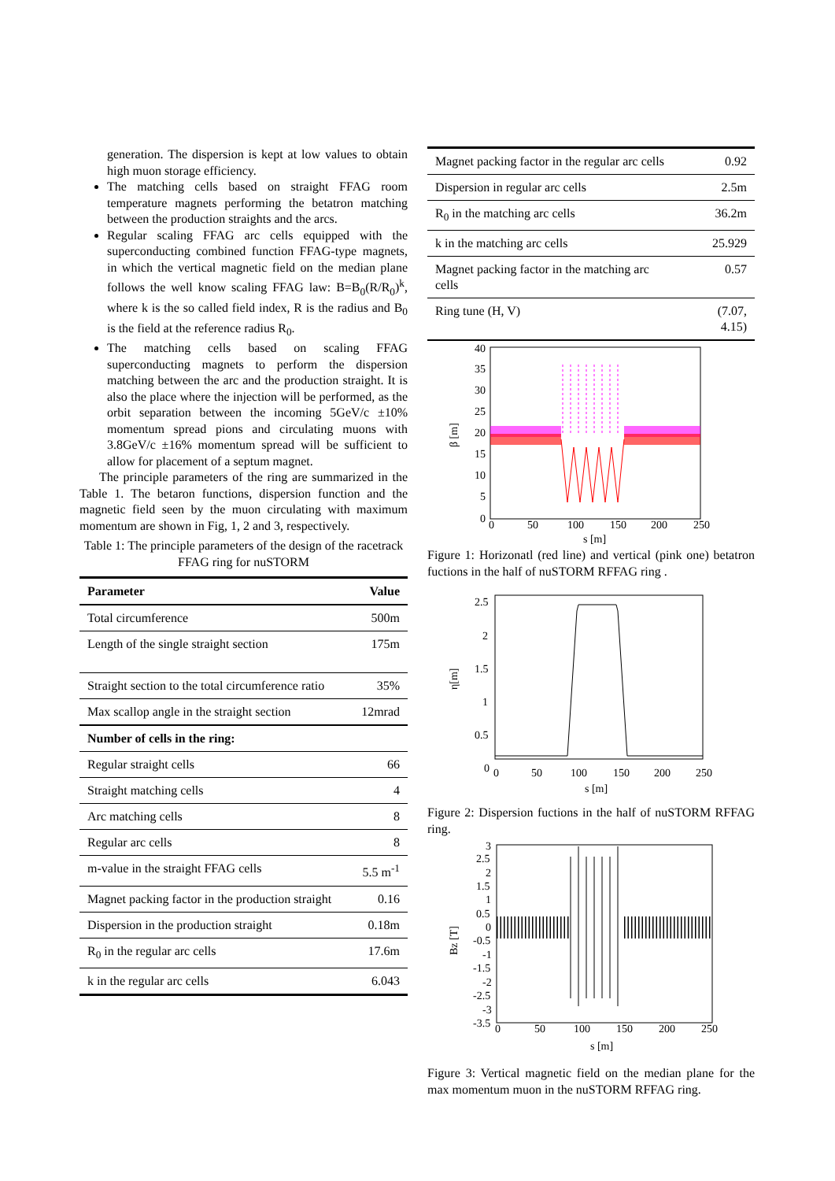generation. The dispersion is kept at low values to obtain high muon storage efficiency.
The matching cells based on straight FFAG room temperature magnets performing the betatron matching between the production straights and the arcs.
Regular scaling FFAG arc cells equipped with the superconducting combined function FFAG-type magnets, in which the vertical magnetic field on the median plane follows the well know scaling FFAG law: B=B<sub>0</sub>(R/R<sub>0</sub>)<sup>k</sup>, where k is the so called field index, R is the radius and B<sub>0</sub> is the field at the reference radius R<sub>0</sub>.
The matching cells based on scaling FFAG superconducting magnets to perform the dispersion matching between the arc and the production straight. It is also the place where the injection will be performed, as the orbit separation between the incoming 5GeV/c ±10% momentum spread pions and circulating muons with 3.8GeV/c ±16% momentum spread will be sufficient to allow for placement of a septum magnet.
The principle parameters of the ring are summarized in the Table 1. The betaron functions, dispersion function and the magnetic field seen by the muon circulating with maximum momentum are shown in Fig, 1, 2 and 3, respectively.
Table 1: The principle parameters of the design of the racetrack FFAG ring for nuSTORM
| Parameter | Value |
| --- | --- |
| Total circumference | 500m |
| Length of the single straight section | 175m |
| Straight section to the total circumference ratio | 35% |
| Max scallop angle in the straight section | 12mrad |
| Number of cells in the ring: | |
| Regular straight cells | 66 |
| Straight matching cells | 4 |
| Arc matching cells | 8 |
| Regular arc cells | 8 |
| m-value in the straight FFAG cells | 5.5 m<sup>-1</sup> |
| Magnet packing factor in the production straight | 0.16 |
| Dispersion in the production straight | 0.18m |
| R<sub>0</sub> in the regular arc cells | 17.6m |
| k in the regular arc cells | 6.043 |
| Magnet packing factor in the regular arc cells | 0.92 |
| Dispersion in regular arc cells | 2.5m |
| R<sub>0</sub> in the matching arc cells | 36.2m |
| k in the matching arc cells | 25.929 |
| Magnet packing factor in the matching arc cells | 0.57 |
| Ring tune (H, V) | (7.07, 4.15) |
40
35
30
25
20
15
10
5
0
0
50
100
150
200
250
s [m]
β [m]
Figure 1: Horizonatl (red line) and vertical (pink one) betatron fuctions in the half of nuSTORM RFFAG ring .
2.5
2
1.5
1
0.5
0
0
50
100
150
200
250
s [m]
η[m]
Figure 2: Dispersion fuctions in the half of nuSTORM RFFAG ring.
3
2.5
2
1.5
1
0.5
0
-0.5
-1
-1.5
-2
-2.5
-3
-3.5
0
50
100
150
200
250
s [m]
Bz [T]
Figure 3: Vertical magnetic field on the median plane for the max momentum muon in the nuSTORM RFFAG ring.